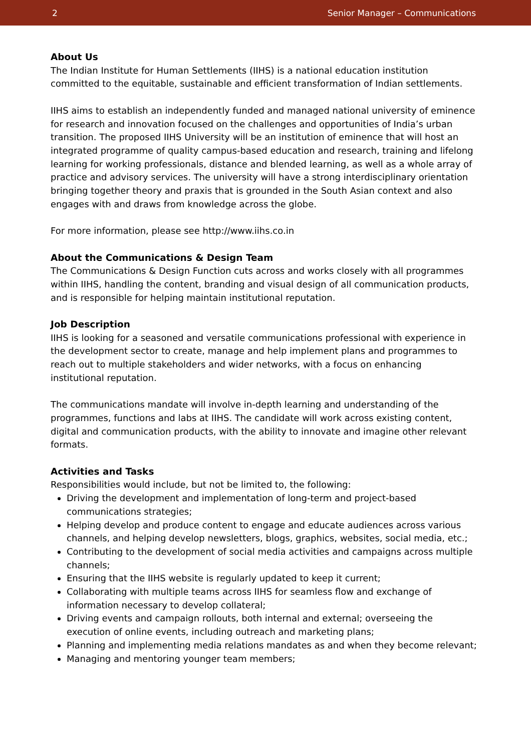2 Senior Manager – Communications
About Us
The Indian Institute for Human Settlements (IIHS) is a national education institution committed to the equitable, sustainable and efficient transformation of Indian settlements.
IIHS aims to establish an independently funded and managed national university of eminence for research and innovation focused on the challenges and opportunities of India’s urban transition. The proposed IIHS University will be an institution of eminence that will host an integrated programme of quality campus-based education and research, training and lifelong learning for working professionals, distance and blended learning, as well as a whole array of practice and advisory services. The university will have a strong interdisciplinary orientation bringing together theory and praxis that is grounded in the South Asian context and also engages with and draws from knowledge across the globe.
For more information, please see http://www.iihs.co.in
About the Communications & Design Team
The Communications & Design Function cuts across and works closely with all programmes within IIHS, handling the content, branding and visual design of all communication products, and is responsible for helping maintain institutional reputation.
Job Description
IIHS is looking for a seasoned and versatile communications professional with experience in the development sector to create, manage and help implement plans and programmes to reach out to multiple stakeholders and wider networks, with a focus on enhancing institutional reputation.
The communications mandate will involve in-depth learning and understanding of the programmes, functions and labs at IIHS. The candidate will work across existing content, digital and communication products, with the ability to innovate and imagine other relevant formats.
Activities and Tasks
Responsibilities would include, but not be limited to, the following:
Driving the development and implementation of long-term and project-based communications strategies;
Helping develop and produce content to engage and educate audiences across various channels, and helping develop newsletters, blogs, graphics, websites, social media, etc.;
Contributing to the development of social media activities and campaigns across multiple channels;
Ensuring that the IIHS website is regularly updated to keep it current;
Collaborating with multiple teams across IIHS for seamless flow and exchange of information necessary to develop collateral;
Driving events and campaign rollouts, both internal and external; overseeing the execution of online events, including outreach and marketing plans;
Planning and implementing media relations mandates as and when they become relevant;
Managing and mentoring younger team members;